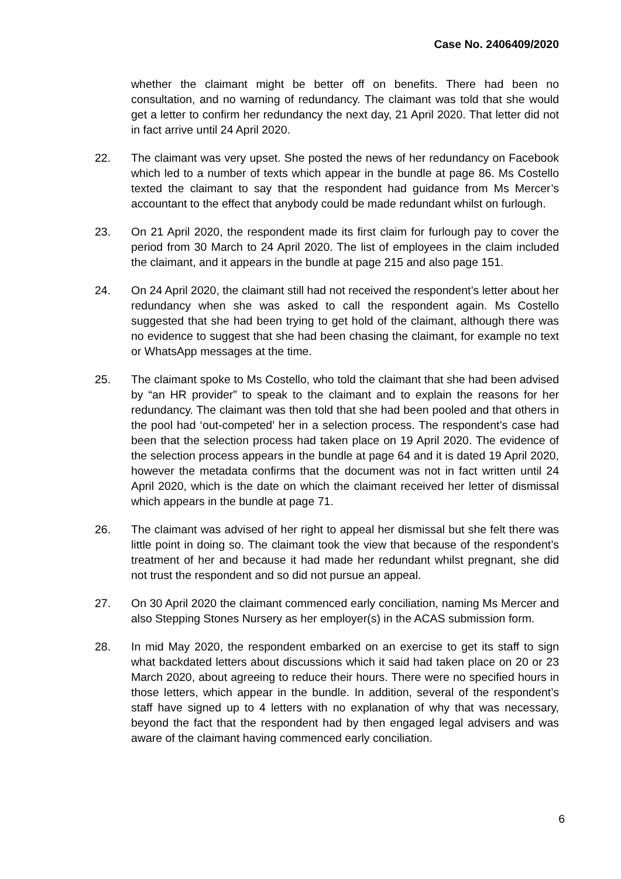Case No. 2406409/2020
whether the claimant might be better off on benefits. There had been no consultation, and no warning of redundancy. The claimant was told that she would get a letter to confirm her redundancy the next day, 21 April 2020. That letter did not in fact arrive until 24 April 2020.
22. The claimant was very upset. She posted the news of her redundancy on Facebook which led to a number of texts which appear in the bundle at page 86. Ms Costello texted the claimant to say that the respondent had guidance from Ms Mercer’s accountant to the effect that anybody could be made redundant whilst on furlough.
23. On 21 April 2020, the respondent made its first claim for furlough pay to cover the period from 30 March to 24 April 2020. The list of employees in the claim included the claimant, and it appears in the bundle at page 215 and also page 151.
24. On 24 April 2020, the claimant still had not received the respondent’s letter about her redundancy when she was asked to call the respondent again. Ms Costello suggested that she had been trying to get hold of the claimant, although there was no evidence to suggest that she had been chasing the claimant, for example no text or WhatsApp messages at the time.
25. The claimant spoke to Ms Costello, who told the claimant that she had been advised by “an HR provider” to speak to the claimant and to explain the reasons for her redundancy. The claimant was then told that she had been pooled and that others in the pool had ‘out-competed’ her in a selection process. The respondent’s case had been that the selection process had taken place on 19 April 2020. The evidence of the selection process appears in the bundle at page 64 and it is dated 19 April 2020, however the metadata confirms that the document was not in fact written until 24 April 2020, which is the date on which the claimant received her letter of dismissal which appears in the bundle at page 71.
26. The claimant was advised of her right to appeal her dismissal but she felt there was little point in doing so. The claimant took the view that because of the respondent’s treatment of her and because it had made her redundant whilst pregnant, she did not trust the respondent and so did not pursue an appeal.
27. On 30 April 2020 the claimant commenced early conciliation, naming Ms Mercer and also Stepping Stones Nursery as her employer(s) in the ACAS submission form.
28. In mid May 2020, the respondent embarked on an exercise to get its staff to sign what backdated letters about discussions which it said had taken place on 20 or 23 March 2020, about agreeing to reduce their hours. There were no specified hours in those letters, which appear in the bundle. In addition, several of the respondent’s staff have signed up to 4 letters with no explanation of why that was necessary, beyond the fact that the respondent had by then engaged legal advisers and was aware of the claimant having commenced early conciliation.
6